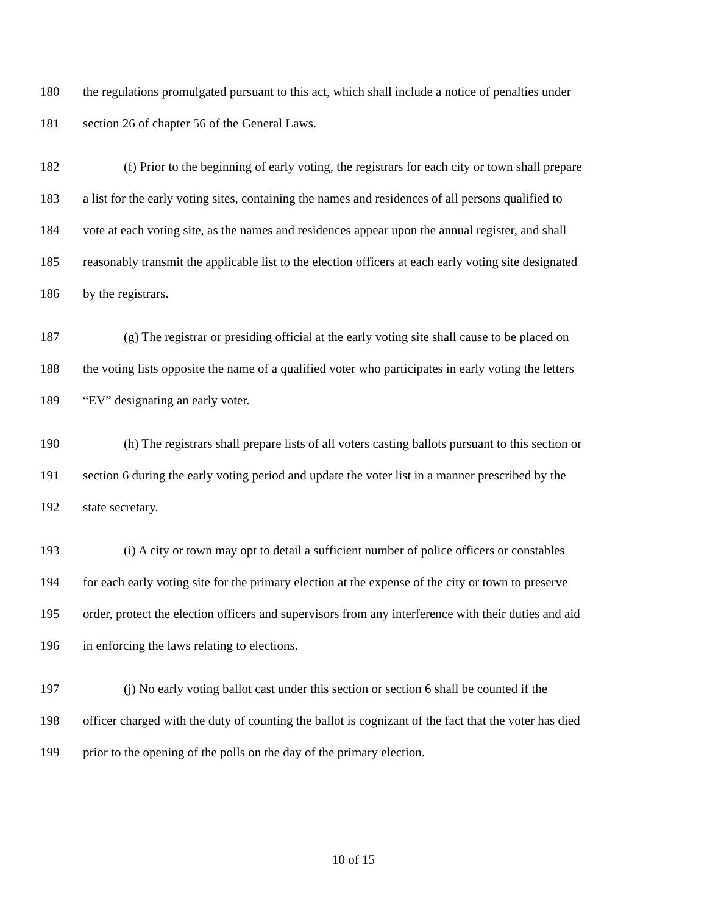180 the regulations promulgated pursuant to this act, which shall include a notice of penalties under
181 section 26 of chapter 56 of the General Laws.
182 (f) Prior to the beginning of early voting, the registrars for each city or town shall prepare
183 a list for the early voting sites, containing the names and residences of all persons qualified to
184 vote at each voting site, as the names and residences appear upon the annual register, and shall
185 reasonably transmit the applicable list to the election officers at each early voting site designated
186 by the registrars.
187 (g) The registrar or presiding official at the early voting site shall cause to be placed on
188 the voting lists opposite the name of a qualified voter who participates in early voting the letters
189 “EV” designating an early voter.
190 (h) The registrars shall prepare lists of all voters casting ballots pursuant to this section or
191 section 6 during the early voting period and update the voter list in a manner prescribed by the
192 state secretary.
193 (i) A city or town may opt to detail a sufficient number of police officers or constables
194 for each early voting site for the primary election at the expense of the city or town to preserve
195 order, protect the election officers and supervisors from any interference with their duties and aid
196 in enforcing the laws relating to elections.
197 (j) No early voting ballot cast under this section or section 6 shall be counted if the
198 officer charged with the duty of counting the ballot is cognizant of the fact that the voter has died
199 prior to the opening of the polls on the day of the primary election.
10 of 15